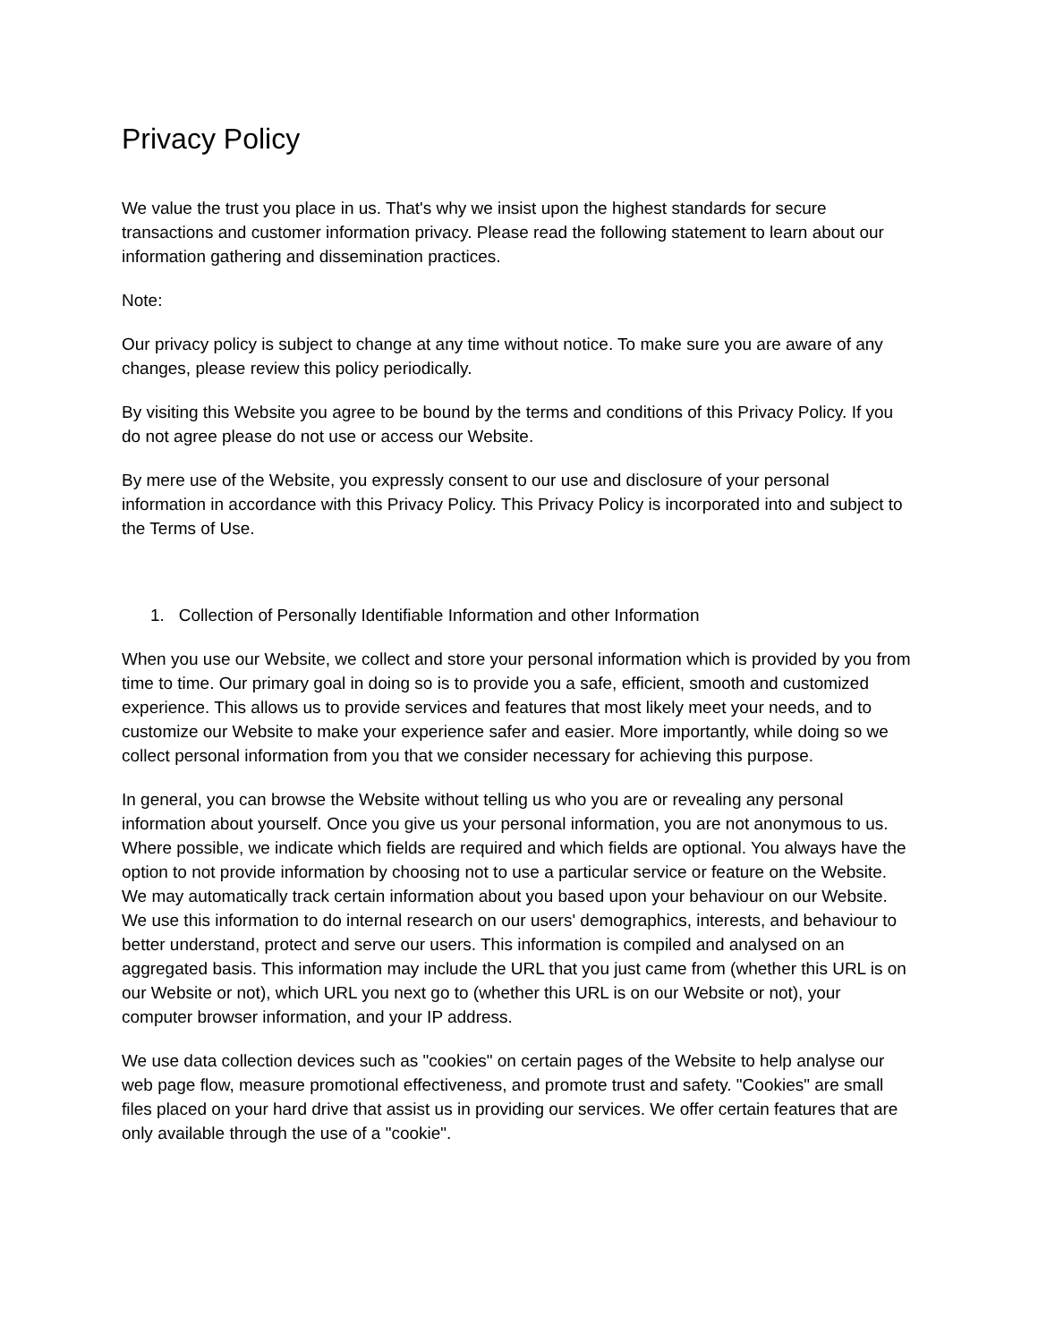Privacy Policy
We value the trust you place in us. That's why we insist upon the highest standards for secure transactions and customer information privacy. Please read the following statement to learn about our information gathering and dissemination practices.
Note:
Our privacy policy is subject to change at any time without notice. To make sure you are aware of any changes, please review this policy periodically.
By visiting this Website you agree to be bound by the terms and conditions of this Privacy Policy. If you do not agree please do not use or access our Website.
By mere use of the Website, you expressly consent to our use and disclosure of your personal information in accordance with this Privacy Policy. This Privacy Policy is incorporated into and subject to the Terms of Use.
1. Collection of Personally Identifiable Information and other Information
When you use our Website, we collect and store your personal information which is provided by you from time to time. Our primary goal in doing so is to provide you a safe, efficient, smooth and customized experience. This allows us to provide services and features that most likely meet your needs, and to customize our Website to make your experience safer and easier. More importantly, while doing so we collect personal information from you that we consider necessary for achieving this purpose.
In general, you can browse the Website without telling us who you are or revealing any personal information about yourself. Once you give us your personal information, you are not anonymous to us. Where possible, we indicate which fields are required and which fields are optional. You always have the option to not provide information by choosing not to use a particular service or feature on the Website. We may automatically track certain information about you based upon your behaviour on our Website. We use this information to do internal research on our users' demographics, interests, and behaviour to better understand, protect and serve our users. This information is compiled and analysed on an aggregated basis. This information may include the URL that you just came from (whether this URL is on our Website or not), which URL you next go to (whether this URL is on our Website or not), your computer browser information, and your IP address.
We use data collection devices such as "cookies" on certain pages of the Website to help analyse our web page flow, measure promotional effectiveness, and promote trust and safety. "Cookies" are small files placed on your hard drive that assist us in providing our services. We offer certain features that are only available through the use of a "cookie".